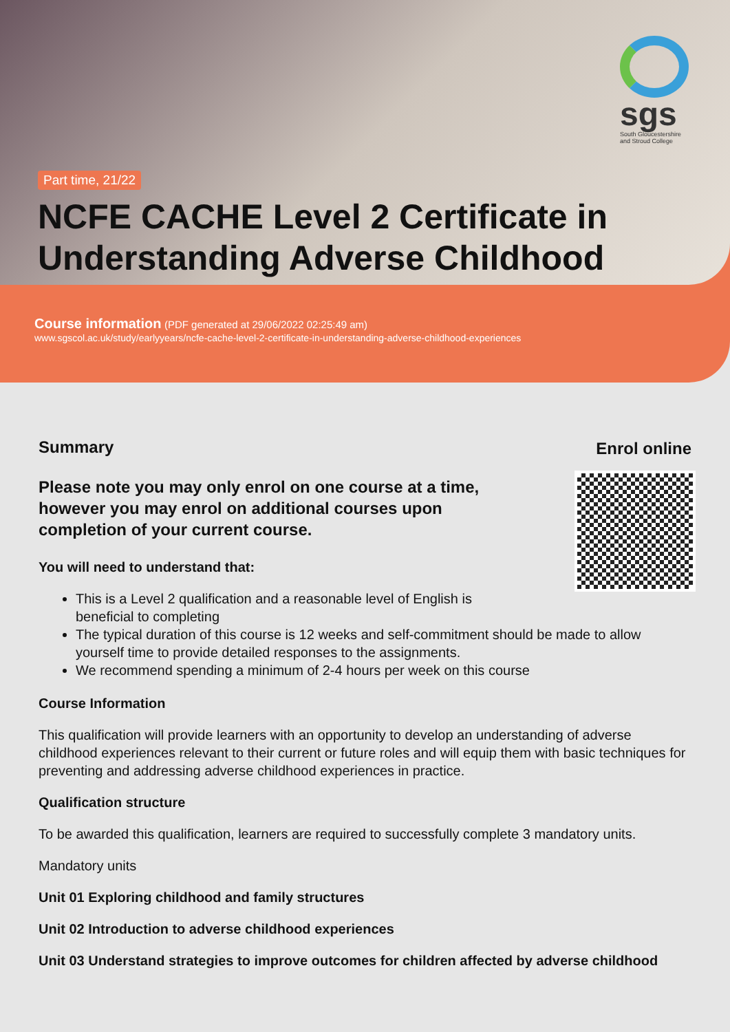sgs
South Gloucestershire and Stroud College
Part time, 21/22
NCFE CACHE Level 2 Certificate in Understanding Adverse Childhood
Course information (PDF generated at 29/06/2022 02:25:49 am)
www.sgscol.ac.uk/study/earlyyears/ncfe-cache-level-2-certificate-in-understanding-adverse-childhood-experiences
Enrol online
Summary
Please note you may only enrol on one course at a time, however you may enrol on additional courses upon completion of your current course.
You will need to understand that:
This is a Level 2 qualification and a reasonable level of English is beneficial to completing
The typical duration of this course is 12 weeks and self-commitment should be made to allow yourself time to provide detailed responses to the assignments.
We recommend spending a minimum of 2-4 hours per week on this course
Course Information
This qualification will provide learners with an opportunity to develop an understanding of adverse childhood experiences relevant to their current or future roles and will equip them with basic techniques for preventing and addressing adverse childhood experiences in practice.
Qualification structure
To be awarded this qualification, learners are required to successfully complete 3 mandatory units.
Mandatory units
Unit 01 Exploring childhood and family structures
Unit 02 Introduction to adverse childhood experiences
Unit 03 Understand strategies to improve outcomes for children affected by adverse childhood